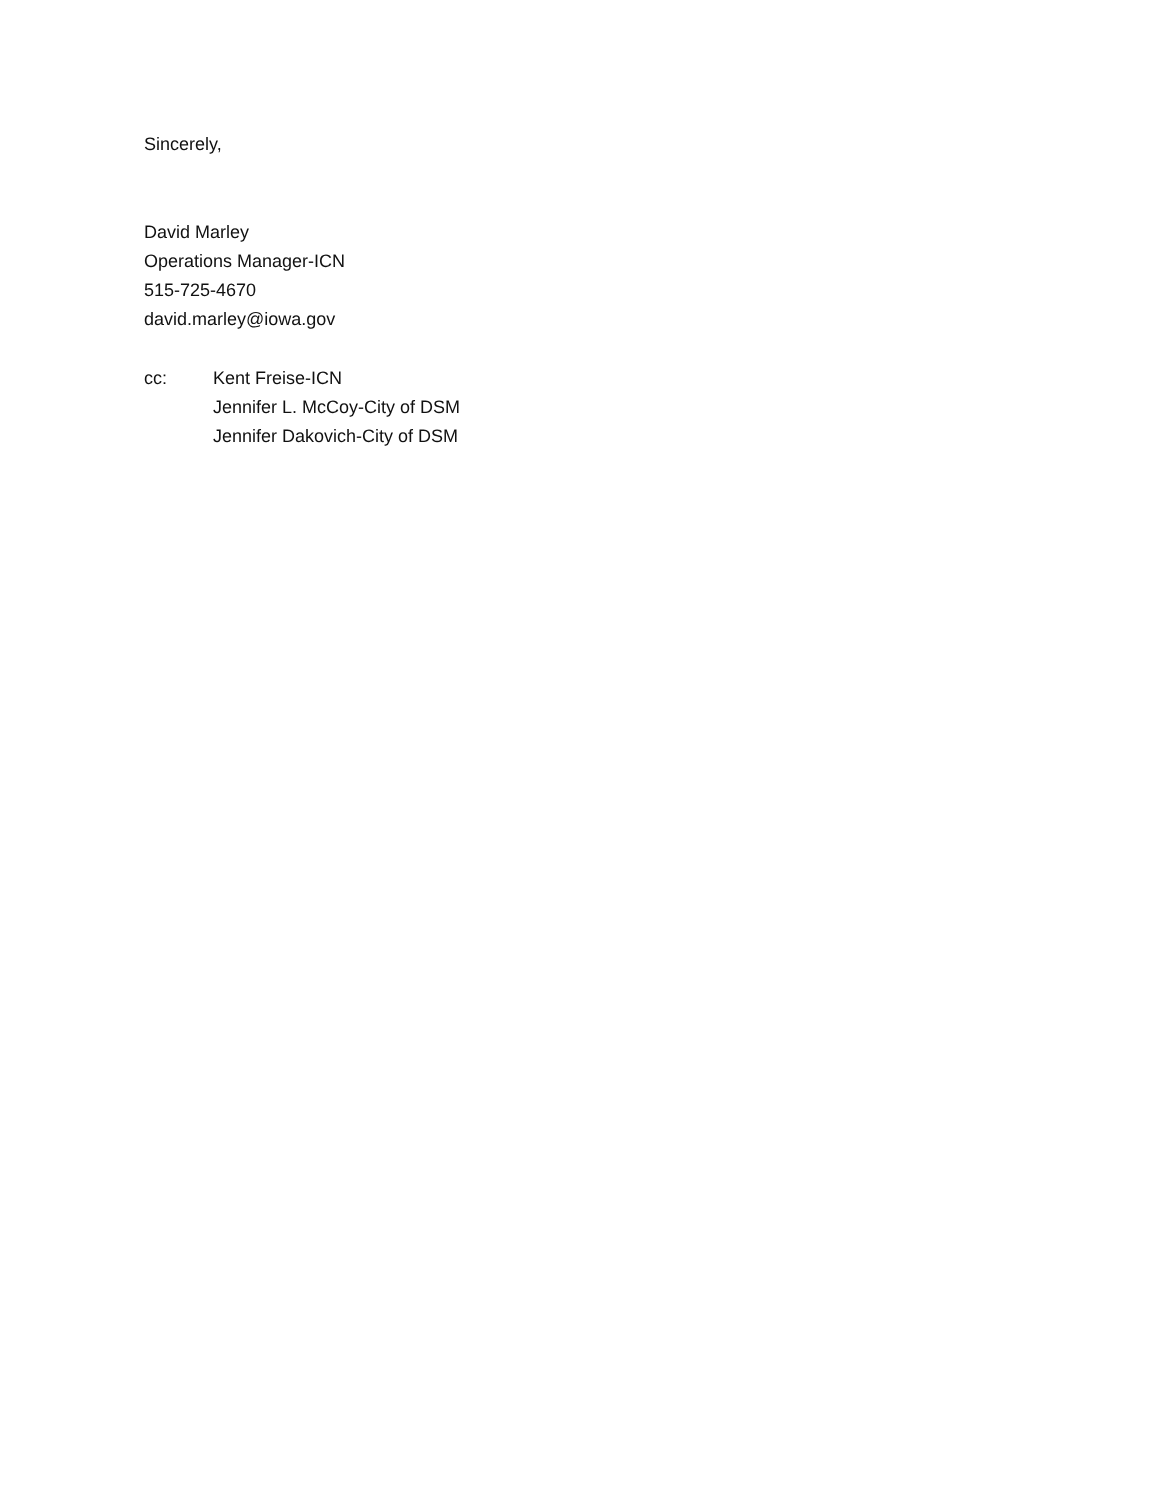Sincerely,
David Marley
Operations Manager-ICN
515-725-4670
david.marley@iowa.gov
cc: Kent Freise-ICN
Jennifer L. McCoy-City of DSM
Jennifer Dakovich-City of DSM